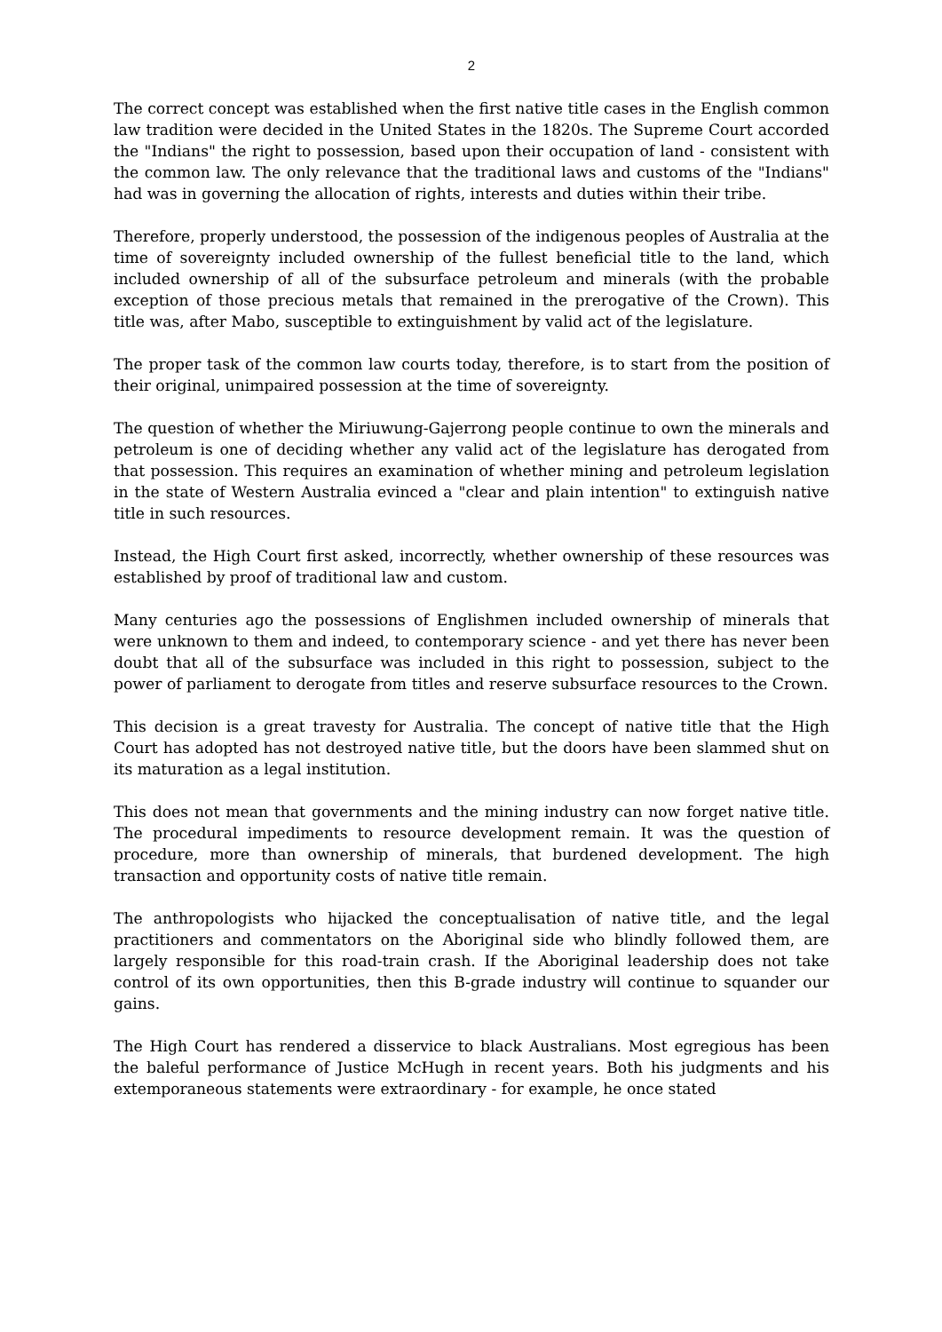2
The correct concept was established when the first native title cases in the English common law tradition were decided in the United States in the 1820s. The Supreme Court accorded the "Indians" the right to possession, based upon their occupation of land - consistent with the common law. The only relevance that the traditional laws and customs of the "Indians" had was in governing the allocation of rights, interests and duties within their tribe.
Therefore, properly understood, the possession of the indigenous peoples of Australia at the time of sovereignty included ownership of the fullest beneficial title to the land, which included ownership of all of the subsurface petroleum and minerals (with the probable exception of those precious metals that remained in the prerogative of the Crown). This title was, after Mabo, susceptible to extinguishment by valid act of the legislature.
The proper task of the common law courts today, therefore, is to start from the position of their original, unimpaired possession at the time of sovereignty.
The question of whether the Miriuwung-Gajerrong people continue to own the minerals and petroleum is one of deciding whether any valid act of the legislature has derogated from that possession. This requires an examination of whether mining and petroleum legislation in the state of Western Australia evinced a "clear and plain intention" to extinguish native title in such resources.
Instead, the High Court first asked, incorrectly, whether ownership of these resources was established by proof of traditional law and custom.
Many centuries ago the possessions of Englishmen included ownership of minerals that were unknown to them and indeed, to contemporary science - and yet there has never been doubt that all of the subsurface was included in this right to possession, subject to the power of parliament to derogate from titles and reserve subsurface resources to the Crown.
This decision is a great travesty for Australia. The concept of native title that the High Court has adopted has not destroyed native title, but the doors have been slammed shut on its maturation as a legal institution.
This does not mean that governments and the mining industry can now forget native title. The procedural impediments to resource development remain. It was the question of procedure, more than ownership of minerals, that burdened development. The high transaction and opportunity costs of native title remain.
The anthropologists who hijacked the conceptualisation of native title, and the legal practitioners and commentators on the Aboriginal side who blindly followed them, are largely responsible for this road-train crash. If the Aboriginal leadership does not take control of its own opportunities, then this B-grade industry will continue to squander our gains.
The High Court has rendered a disservice to black Australians. Most egregious has been the baleful performance of Justice McHugh in recent years. Both his judgments and his extemporaneous statements were extraordinary - for example, he once stated